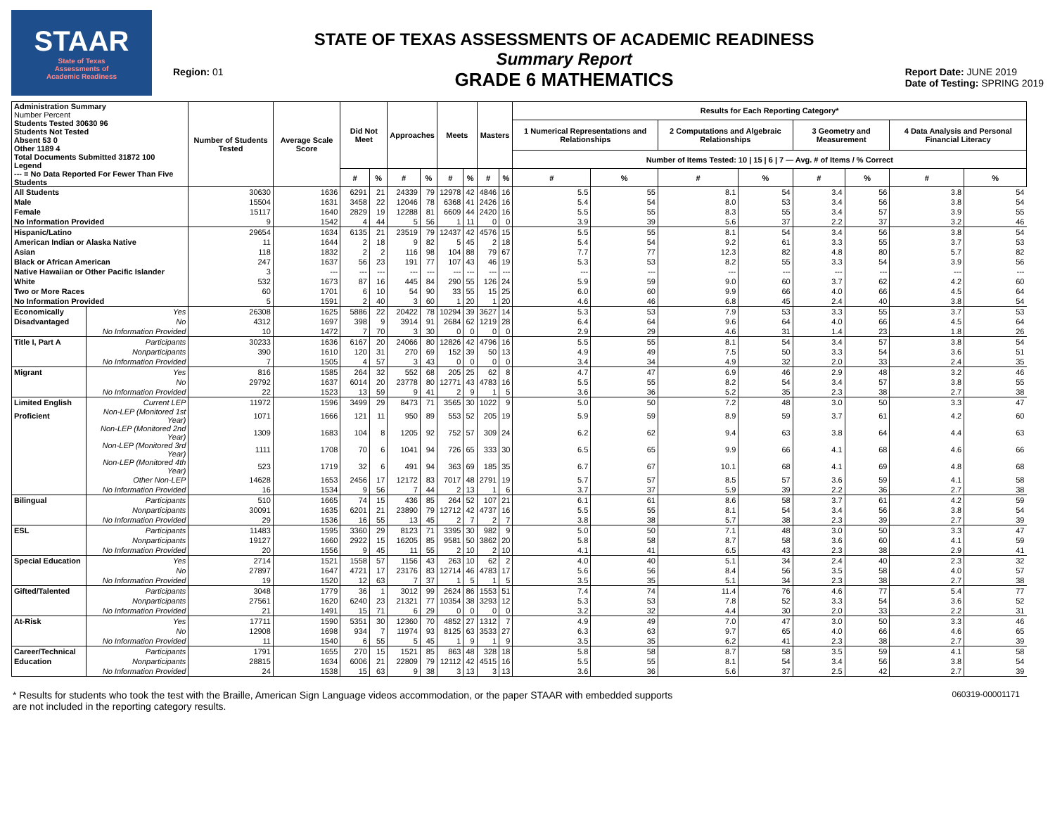STAAR
State of Texas
Assessments of
Academic Readiness
Region: 01
STATE OF TEXAS ASSESSMENTS OF ACADEMIC READINESS
Summary Report
GRADE 6 MATHEMATICS
Report Date: JUNE 2019
Date of Testing: SPRING 2019
| Administration Summary Number Percent Students Tested 30630 96 Students Not Tested Absent 53 0 Other 1189 4 Total Documents Submitted 31872 100 Legend --- = No Data Reported For Fewer Than Five Students | | Number of Students Tested | Average Scale Score | Did Not Meet | | Approaches | | Meets | | Masters | | Results for Each Reporting Category* | | | | | | | |
| --- | --- | --- | --- | --- | --- | --- | --- | --- | --- | --- | --- | --- | --- | --- | --- | --- | --- | --- | --- |
| | | | | | | | | | | | | 1 Numerical Representations and Relationships | | 2 Computations and Algebraic Relationships | | 3 Geometry and Measurement | | 4 Data Analysis and Personal Financial Literacy | |
| | | | | | | | | | | | | Number of Items Tested: 10 / 15 / 6 / 7 — Avg. # of Items / % Correct | | | | | | | |
| | | | | # | % | # | % | # | % | # | % | # | % | # | % | # | % | # | % |
| All Students | | 30630 | 1636 | 6291 | 21 | 24339 | 79 | 12978 | 42 | 4846 | 16 | 5.5 | 55 | 8.1 | 54 | 3.4 | 56 | 3.8 | 54 |
| Male | | 15504 | 1631 | 3458 | 22 | 12046 | 78 | 6368 | 41 | 2426 | 16 | 5.4 | 54 | 8.0 | 53 | 3.4 | 56 | 3.8 | 54 |
| Female | | 15117 | 1640 | 2829 | 19 | 12288 | 81 | 6609 | 44 | 2420 | 16 | 5.5 | 55 | 8.3 | 55 | 3.4 | 57 | 3.9 | 55 |
| No Information Provided | | 9 | 1542 | 4 | 44 | 5 | 56 | 1 | 11 | 0 | 0 | 3.9 | 39 | 5.6 | 37 | 2.2 | 37 | 3.2 | 46 |
| Hispanic/Latino | | 29654 | 1634 | 6135 | 21 | 23519 | 79 | 12437 | 42 | 4576 | 15 | 5.5 | 55 | 8.1 | 54 | 3.4 | 56 | 3.8 | 54 |
| American Indian or Alaska Native | | 11 | 1644 | 2 | 18 | 9 | 82 | 5 | 45 | 2 | 18 | 5.4 | 54 | 9.2 | 61 | 3.3 | 55 | 3.7 | 53 |
| Asian | | 118 | 1832 | 2 | 2 | 116 | 98 | 104 | 88 | 79 | 67 | 7.7 | 77 | 12.3 | 82 | 4.8 | 80 | 5.7 | 82 |
| Black or African American | | 247 | 1637 | 56 | 23 | 191 | 77 | 107 | 43 | 46 | 19 | 5.3 | 53 | 8.2 | 55 | 3.3 | 54 | 3.9 | 56 |
| Native Hawaiian or Other Pacific Islander | | 3 | --- | --- | --- | --- | --- | --- | --- | --- | --- | --- | --- | --- | --- | --- | --- | --- | --- |
| White | | 532 | 1673 | 87 | 16 | 445 | 84 | 290 | 55 | 126 | 24 | 5.9 | 59 | 9.0 | 60 | 3.7 | 62 | 4.2 | 60 |
| Two or More Races | | 60 | 1701 | 6 | 10 | 54 | 90 | 33 | 55 | 15 | 25 | 6.0 | 60 | 9.9 | 66 | 4.0 | 66 | 4.5 | 64 |
| No Information Provided | | 5 | 1591 | 2 | 40 | 3 | 60 | 1 | 20 | 1 | 20 | 4.6 | 46 | 6.8 | 45 | 2.4 | 40 | 3.8 | 54 |
| Economically | Yes | 26308 | 1625 | 5886 | 22 | 20422 | 78 | 10294 | 39 | 3627 | 14 | 5.3 | 53 | 7.9 | 53 | 3.3 | 55 | 3.7 | 53 |
| Disadvantaged | No | 4312 | 1697 | 398 | 9 | 3914 | 91 | 2684 | 62 | 1219 | 28 | 6.4 | 64 | 9.6 | 64 | 4.0 | 66 | 4.5 | 64 |
| | No Information Provided | 10 | 1472 | 7 | 70 | 3 | 30 | 0 | 0 | 0 | 0 | 2.9 | 29 | 4.6 | 31 | 1.4 | 23 | 1.8 | 26 |
| Title I, Part A | Participants | 30233 | 1636 | 6167 | 20 | 24066 | 80 | 12826 | 42 | 4796 | 16 | 5.5 | 55 | 8.1 | 54 | 3.4 | 57 | 3.8 | 54 |
| | Nonparticipants | 390 | 1610 | 120 | 31 | 270 | 69 | 152 | 39 | 50 | 13 | 4.9 | 49 | 7.5 | 50 | 3.3 | 54 | 3.6 | 51 |
| | No Information Provided | 7 | 1505 | 4 | 57 | 3 | 43 | 0 | 0 | 0 | 0 | 3.4 | 34 | 4.9 | 32 | 2.0 | 33 | 2.4 | 35 |
| Migrant | Yes | 816 | 1585 | 264 | 32 | 552 | 68 | 205 | 25 | 62 | 8 | 4.7 | 47 | 6.9 | 46 | 2.9 | 48 | 3.2 | 46 |
| | No | 29792 | 1637 | 6014 | 20 | 23778 | 80 | 12771 | 43 | 4783 | 16 | 5.5 | 55 | 8.2 | 54 | 3.4 | 57 | 3.8 | 55 |
| | No Information Provided | 22 | 1523 | 13 | 59 | 9 | 41 | 2 | 9 | 1 | 5 | 3.6 | 36 | 5.2 | 35 | 2.3 | 38 | 2.7 | 38 |
| Limited English | Current LEP | 11972 | 1596 | 3499 | 29 | 8473 | 71 | 3565 | 30 | 1022 | 9 | 5.0 | 50 | 7.2 | 48 | 3.0 | 50 | 3.3 | 47 |
| Proficient | Non-LEP (Monitored 1st Year) | 1071 | 1666 | 121 | 11 | 950 | 89 | 553 | 52 | 205 | 19 | 5.9 | 59 | 8.9 | 59 | 3.7 | 61 | 4.2 | 60 |
| | Non-LEP (Monitored 2nd Year) | 1309 | 1683 | 104 | 8 | 1205 | 92 | 752 | 57 | 309 | 24 | 6.2 | 62 | 9.4 | 63 | 3.8 | 64 | 4.4 | 63 |
| | Non-LEP (Monitored 3rd Year) | 1111 | 1708 | 70 | 6 | 1041 | 94 | 726 | 65 | 333 | 30 | 6.5 | 65 | 9.9 | 66 | 4.1 | 68 | 4.6 | 66 |
| | Non-LEP (Monitored 4th Year) | 523 | 1719 | 32 | 6 | 491 | 94 | 363 | 69 | 185 | 35 | 6.7 | 67 | 10.1 | 68 | 4.1 | 69 | 4.8 | 68 |
| | Other Non-LEP | 14628 | 1653 | 2456 | 17 | 12172 | 83 | 7017 | 48 | 2791 | 19 | 5.7 | 57 | 8.5 | 57 | 3.6 | 59 | 4.1 | 58 |
| | No Information Provided | 16 | 1534 | 9 | 56 | 7 | 44 | 2 | 13 | 1 | 6 | 3.7 | 37 | 5.9 | 39 | 2.2 | 36 | 2.7 | 38 |
| Bilingual | Participants | 510 | 1665 | 74 | 15 | 436 | 85 | 264 | 52 | 107 | 21 | 6.1 | 61 | 8.6 | 58 | 3.7 | 61 | 4.2 | 59 |
| | Nonparticipants | 30091 | 1635 | 6201 | 21 | 23890 | 79 | 12712 | 42 | 4737 | 16 | 5.5 | 55 | 8.1 | 54 | 3.4 | 56 | 3.8 | 54 |
| | No Information Provided | 29 | 1536 | 16 | 55 | 13 | 45 | 2 | 7 | 2 | 7 | 3.8 | 38 | 5.7 | 38 | 2.3 | 39 | 2.7 | 39 |
| ESL | Participants | 11483 | 1595 | 3360 | 29 | 8123 | 71 | 3395 | 30 | 982 | 9 | 5.0 | 50 | 7.1 | 48 | 3.0 | 50 | 3.3 | 47 |
| | Nonparticipants | 19127 | 1660 | 2922 | 15 | 16205 | 85 | 9581 | 50 | 3862 | 20 | 5.8 | 58 | 8.7 | 58 | 3.6 | 60 | 4.1 | 59 |
| | No Information Provided | 20 | 1556 | 9 | 45 | 11 | 55 | 2 | 10 | 2 | 10 | 4.1 | 41 | 6.5 | 43 | 2.3 | 38 | 2.9 | 41 |
| Special Education | Yes | 2714 | 1521 | 1558 | 57 | 1156 | 43 | 263 | 10 | 62 | 2 | 4.0 | 40 | 5.1 | 34 | 2.4 | 40 | 2.3 | 32 |
| | No | 27897 | 1647 | 4721 | 17 | 23176 | 83 | 12714 | 46 | 4783 | 17 | 5.6 | 56 | 8.4 | 56 | 3.5 | 58 | 4.0 | 57 |
| | No Information Provided | 19 | 1520 | 12 | 63 | 7 | 37 | 1 | 5 | 1 | 5 | 3.5 | 35 | 5.1 | 34 | 2.3 | 38 | 2.7 | 38 |
| Gifted/Talented | Participants | 3048 | 1779 | 36 | 1 | 3012 | 99 | 2624 | 86 | 1553 | 51 | 7.4 | 74 | 11.4 | 76 | 4.6 | 77 | 5.4 | 77 |
| | Nonparticipants | 27561 | 1620 | 6240 | 23 | 21321 | 77 | 10354 | 38 | 3293 | 12 | 5.3 | 53 | 7.8 | 52 | 3.3 | 54 | 3.6 | 52 |
| | No Information Provided | 21 | 1491 | 15 | 71 | 6 | 29 | 0 | 0 | 0 | 0 | 3.2 | 32 | 4.4 | 30 | 2.0 | 33 | 2.2 | 31 |
| At-Risk | Yes | 17711 | 1590 | 5351 | 30 | 12360 | 70 | 4852 | 27 | 1312 | 7 | 4.9 | 49 | 7.0 | 47 | 3.0 | 50 | 3.3 | 46 |
| | No | 12908 | 1698 | 934 | 7 | 11974 | 93 | 8125 | 63 | 3533 | 27 | 6.3 | 63 | 9.7 | 65 | 4.0 | 66 | 4.6 | 65 |
| | No Information Provided | 11 | 1540 | 6 | 55 | 5 | 45 | 1 | 9 | 1 | 9 | 3.5 | 35 | 6.2 | 41 | 2.3 | 38 | 2.7 | 39 |
| Career/Technical | Participants | 1791 | 1655 | 270 | 15 | 1521 | 85 | 863 | 48 | 328 | 18 | 5.8 | 58 | 8.7 | 58 | 3.5 | 59 | 4.1 | 58 |
| Education | Nonparticipants | 28815 | 1634 | 6006 | 21 | 22809 | 79 | 12112 | 42 | 4515 | 16 | 5.5 | 55 | 8.1 | 54 | 3.4 | 56 | 3.8 | 54 |
| | No Information Provided | 24 | 1538 | 15 | 63 | 9 | 38 | 3 | 13 | 3 | 13 | 3.6 | 36 | 5.6 | 37 | 2.5 | 42 | 2.7 | 39 |
* Results for students who took the test with the Braille, American Sign Language videos accommodation, or the paper STAAR with embedded supports
are not included in the reporting category results.
060319-00001171